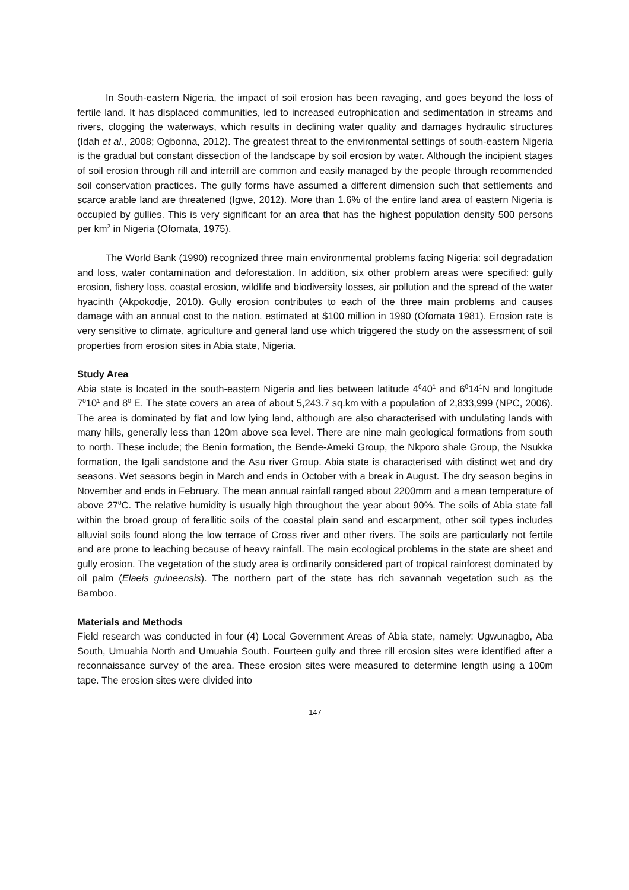In South-eastern Nigeria, the impact of soil erosion has been ravaging, and goes beyond the loss of fertile land. It has displaced communities, led to increased eutrophication and sedimentation in streams and rivers, clogging the waterways, which results in declining water quality and damages hydraulic structures (Idah et al., 2008; Ogbonna, 2012). The greatest threat to the environmental settings of south-eastern Nigeria is the gradual but constant dissection of the landscape by soil erosion by water. Although the incipient stages of soil erosion through rill and interrill are common and easily managed by the people through recommended soil conservation practices. The gully forms have assumed a different dimension such that settlements and scarce arable land are threatened (Igwe, 2012). More than 1.6% of the entire land area of eastern Nigeria is occupied by gullies. This is very significant for an area that has the highest population density 500 persons per km<sup>2</sup> in Nigeria (Ofomata, 1975).
The World Bank (1990) recognized three main environmental problems facing Nigeria: soil degradation and loss, water contamination and deforestation. In addition, six other problem areas were specified: gully erosion, fishery loss, coastal erosion, wildlife and biodiversity losses, air pollution and the spread of the water hyacinth (Akpokodje, 2010). Gully erosion contributes to each of the three main problems and causes damage with an annual cost to the nation, estimated at $100 million in 1990 (Ofomata 1981). Erosion rate is very sensitive to climate, agriculture and general land use which triggered the study on the assessment of soil properties from erosion sites in Abia state, Nigeria.
Study Area
Abia state is located in the south-eastern Nigeria and lies between latitude 4<sup>0</sup>40<sup>1</sup> and 6<sup>0</sup>14<sup>1</sup>N and longitude 7<sup>0</sup>10<sup>1</sup> and 8<sup>0</sup> E. The state covers an area of about 5,243.7 sq.km with a population of 2,833,999 (NPC, 2006). The area is dominated by flat and low lying land, although are also characterised with undulating lands with many hills, generally less than 120m above sea level. There are nine main geological formations from south to north. These include; the Benin formation, the Bende-Ameki Group, the Nkporo shale Group, the Nsukka formation, the Igali sandstone and the Asu river Group. Abia state is characterised with distinct wet and dry seasons. Wet seasons begin in March and ends in October with a break in August. The dry season begins in November and ends in February. The mean annual rainfall ranged about 2200mm and a mean temperature of above 27<sup>0</sup>C. The relative humidity is usually high throughout the year about 90%. The soils of Abia state fall within the broad group of ferallitic soils of the coastal plain sand and escarpment, other soil types includes alluvial soils found along the low terrace of Cross river and other rivers. The soils are particularly not fertile and are prone to leaching because of heavy rainfall. The main ecological problems in the state are sheet and gully erosion. The vegetation of the study area is ordinarily considered part of tropical rainforest dominated by oil palm (Elaeis guineensis). The northern part of the state has rich savannah vegetation such as the Bamboo.
Materials and Methods
Field research was conducted in four (4) Local Government Areas of Abia state, namely: Ugwunagbo, Aba South, Umuahia North and Umuahia South. Fourteen gully and three rill erosion sites were identified after a reconnaissance survey of the area. These erosion sites were measured to determine length using a 100m tape. The erosion sites were divided into
147